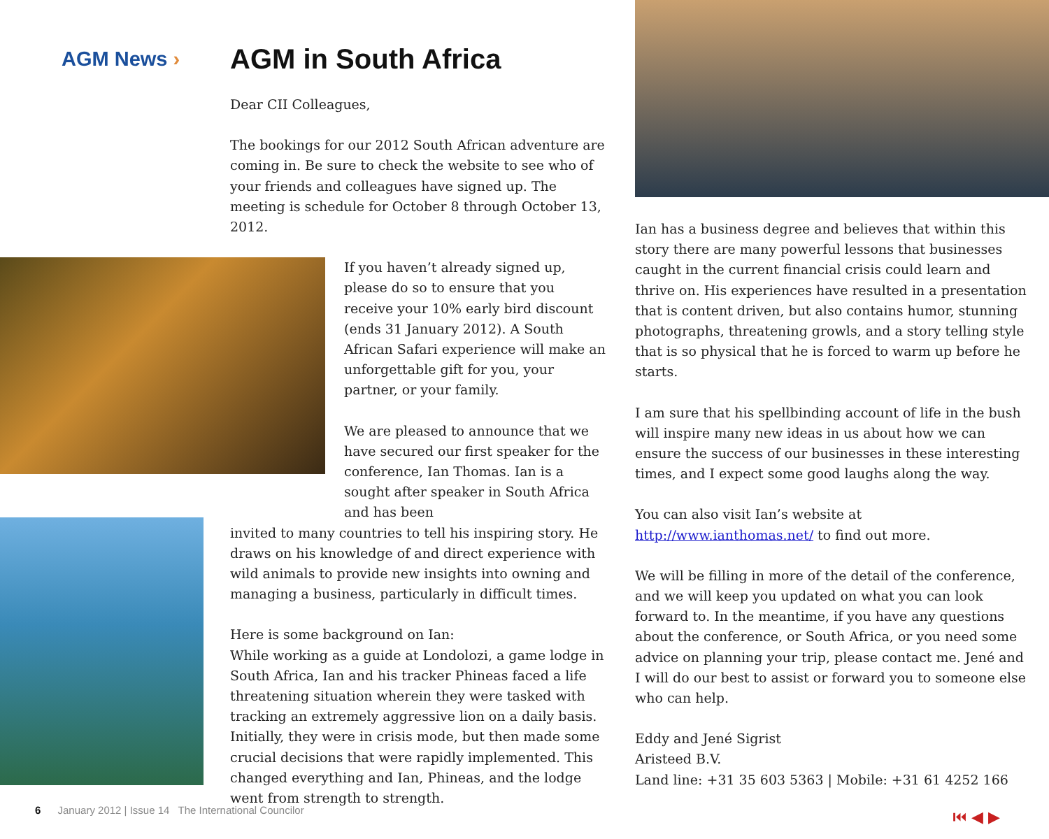AGM News ›
AGM in South Africa
Dear CII Colleagues,
The bookings for our 2012 South African adventure are coming in. Be sure to check the website to see who of your friends and colleagues have signed up. The meeting is schedule for October 8 through October 13, 2012.
If you haven’t already signed up, please do so to ensure that you receive your 10% early bird discount (ends 31 January 2012). A South African Safari experience will make an unforgettable gift for you, your partner, or your family.
We are pleased to announce that we have secured our first speaker for the confer­ence, Ian Thomas. Ian is a sought after speaker in South Africa and has been
invited to many countries to tell his inspiring story. He draws on his knowledge of and direct experience with wild animals to provide new insights into owning and managing a business, particularly in difficult times.
Here is some background on Ian:
While working as a guide at Londolozi, a game lodge in South Africa, Ian and his tracker Phineas faced a life threatening situation wherein they were tasked with tracking an extremely aggressive lion on a daily basis. Initially, they were in crisis mode, but then made some crucial decisions that were rapidly implemented. This changed everything and Ian, Phineas, and the lodge went from strength to strength.
Ian has a business degree and believes that within this story there are many powerful lessons that businesses caught in the current financial crisis could learn and thrive on. His experiences have resulted in a presentation that is content driven, but also contains humor, stunning photo­graphs, threatening growls, and a story telling style that is so physical that he is forced to warm up before he starts.
I am sure that his spellbinding account of life in the bush will inspire many new ideas in us about how we can ensure the success of our businesses in these interesting times, and I expect some good laughs along the way.
You can also visit Ian’s website at http://www.ianthomas.net/ to find out more.
We will be filling in more of the detail of the conference, and we will keep you updated on what you can look forward to. In the meantime, if you have any questions about the conference, or South Africa, or you need some advice on planning your trip, please contact me. Jené and I will do our best to assist or forward you to someone else who can help.
Eddy and Jené Sigrist
Aristeed B.V.
Land line: +31 35 603 5363 | Mobile: +31 61 4252 166
6 January 2012 | Issue 14 The International Councilor
⏮ ◀ ▶